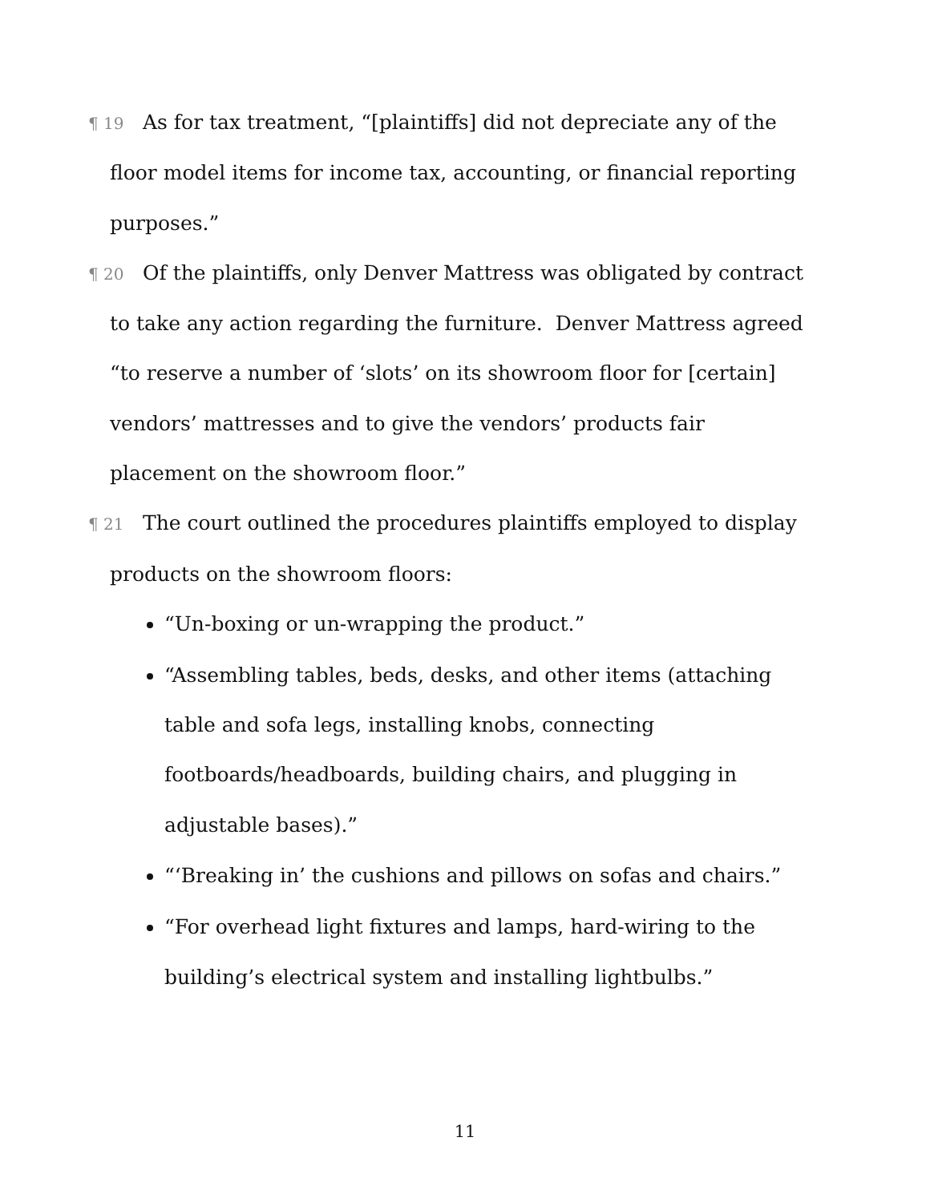¶ 19 As for tax treatment, “[plaintiffs] did not depreciate any of the floor model items for income tax, accounting, or financial reporting purposes.”
¶ 20 Of the plaintiffs, only Denver Mattress was obligated by contract to take any action regarding the furniture. Denver Mattress agreed “to reserve a number of ‘slots’ on its showroom floor for [certain] vendors’ mattresses and to give the vendors’ products fair placement on the showroom floor.”
¶ 21 The court outlined the procedures plaintiffs employed to display products on the showroom floors:
“Un-boxing or un-wrapping the product.”
“Assembling tables, beds, desks, and other items (attaching table and sofa legs, installing knobs, connecting footboards/headboards, building chairs, and plugging in adjustable bases).”
“‘Breaking in’ the cushions and pillows on sofas and chairs.”
“For overhead light fixtures and lamps, hard-wiring to the building’s electrical system and installing lightbulbs.”
11